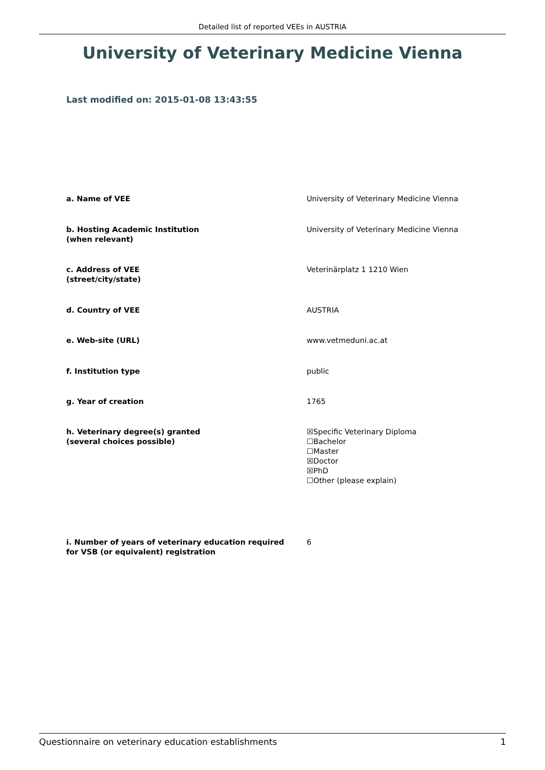Detailed list of reported VEEs in AUSTRIA
University of Veterinary Medicine Vienna
Last modified on: 2015-01-08 13:43:55
| a. Name of VEE | University of Veterinary Medicine Vienna |
| b. Hosting Academic Institution (when relevant) | University of Veterinary Medicine Vienna |
| c. Address of VEE (street/city/state) | Veterinärplatz 1 1210 Wien |
| d. Country of VEE | AUSTRIA |
| e. Web-site (URL) | www.vetmeduni.ac.at |
| f. Institution type | public |
| g. Year of creation | 1765 |
| h. Veterinary degree(s) granted (several choices possible) | ☒Specific Veterinary Diploma ☐Bachelor ☐Master ☒Doctor ☒PhD ☐Other (please explain) |
| i. Number of years of veterinary education required for VSB (or equivalent) registration | 6 |
Questionnaire on veterinary education establishments 1